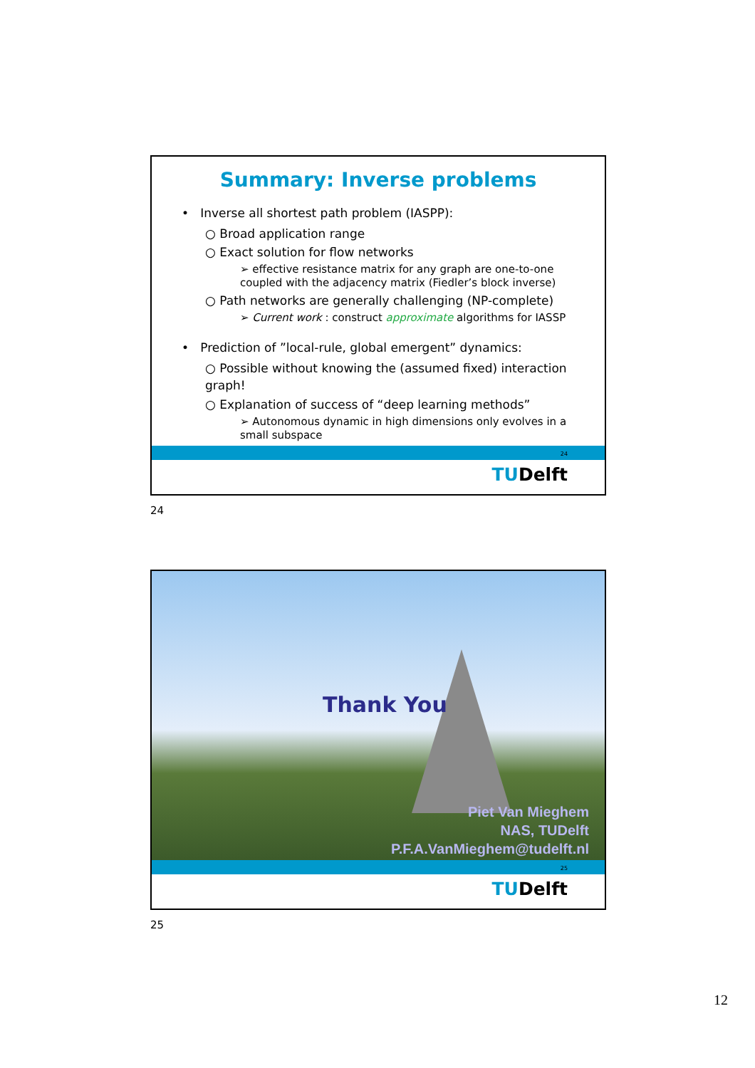Summary: Inverse problems
• Inverse all shortest path problem (IASPP):
○ Broad application range
○ Exact solution for flow networks
➢ effective resistance matrix for any graph are one-to-one coupled with the adjacency matrix (Fiedler’s block inverse)
○ Path networks are generally challenging (NP-complete)
➢ Current work : construct approximate algorithms for IASSP
• Prediction of ”local-rule, global emergent” dynamics:
○ Possible without knowing the (assumed fixed) interaction graph!
○ Explanation of success of “deep learning methods”
➢ Autonomous dynamic in high dimensions only evolves in a small subspace
24
TUDelft
24
Thank You
Piet Van Mieghem
NAS, TUDelft
P.F.A.VanMieghem@tudelft.nl
25
TUDelft
25
12